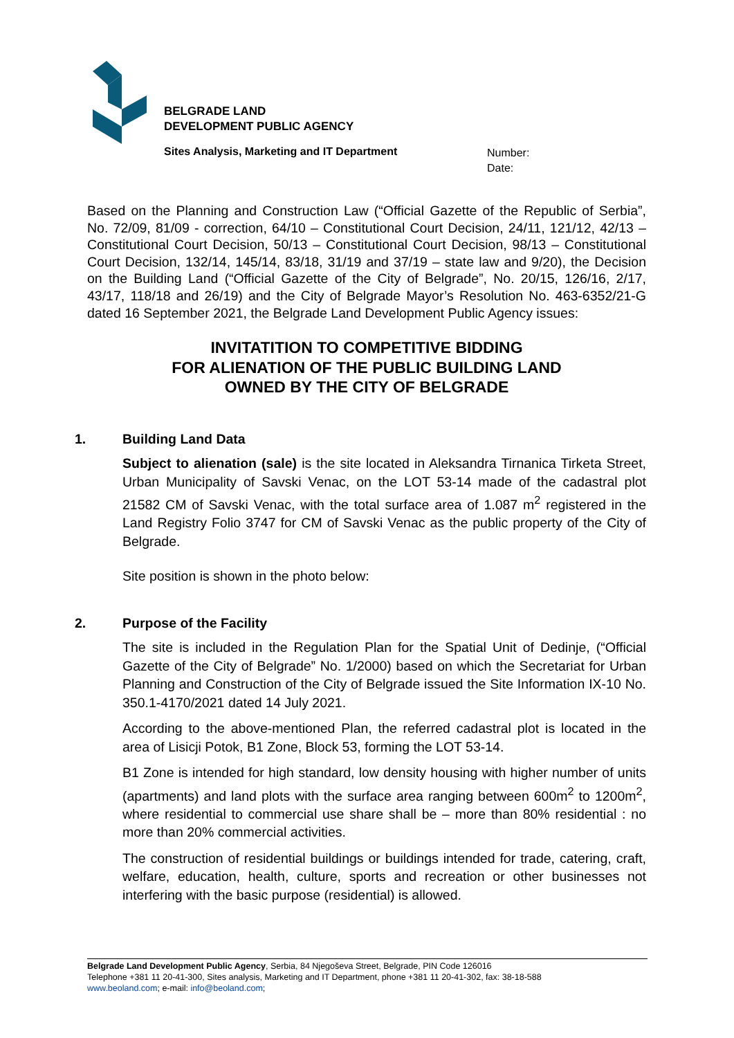BELGRADE LAND
DEVELOPMENT PUBLIC AGENCY
Sites Analysis, Marketing and IT Department
Number:
Date:
Based on the Planning and Construction Law (“Official Gazette of the Republic of Serbia”, No. 72/09, 81/09 - correction, 64/10 – Constitutional Court Decision, 24/11, 121/12, 42/13 – Constitutional Court Decision, 50/13 – Constitutional Court Decision, 98/13 – Constitutional Court Decision, 132/14, 145/14, 83/18, 31/19 and 37/19 – state law and 9/20), the Decision on the Building Land (“Official Gazette of the City of Belgrade”, No. 20/15, 126/16, 2/17, 43/17, 118/18 and 26/19) and the City of Belgrade Mayor’s Resolution No. 463-6352/21-G dated 16 September 2021, the Belgrade Land Development Public Agency issues:
INVITATITION TO COMPETITIVE BIDDING
FOR ALIENATION OF THE PUBLIC BUILDING LAND
OWNED BY THE CITY OF BELGRADE
1. Building Land Data
Subject to alienation (sale) is the site located in Aleksandra Tirnanica Tirketa Street, Urban Municipality of Savski Venac, on the LOT 53-14 made of the cadastral plot 21582 CM of Savski Venac, with the total surface area of 1.087 m<sup>2</sup> registered in the Land Registry Folio 3747 for CM of Savski Venac as the public property of the City of Belgrade.
Site position is shown in the photo below:
2. Purpose of the Facility
The site is included in the Regulation Plan for the Spatial Unit of Dedinje, (“Official Gazette of the City of Belgrade” No. 1/2000) based on which the Secretariat for Urban Planning and Construction of the City of Belgrade issued the Site Information IX-10 No. 350.1-4170/2021 dated 14 July 2021.
According to the above-mentioned Plan, the referred cadastral plot is located in the area of Lisicji Potok, B1 Zone, Block 53, forming the LOT 53-14.
B1 Zone is intended for high standard, low density housing with higher number of units (apartments) and land plots with the surface area ranging between 600m<sup>2</sup> to 1200m<sup>2</sup>, where residential to commercial use share shall be – more than 80% residential : no more than 20% commercial activities.
The construction of residential buildings or buildings intended for trade, catering, craft, welfare, education, health, culture, sports and recreation or other businesses not interfering with the basic purpose (residential) is allowed.
Belgrade Land Development Public Agency, Serbia, 84 Njegoševa Street, Belgrade, PIN Code 126016
Telephone +381 11 20-41-300, Sites analysis, Marketing and IT Department, phone +381 11 20-41-302, fax: 38-18-588
www.beoland.com; e-mail: info@beoland.com;